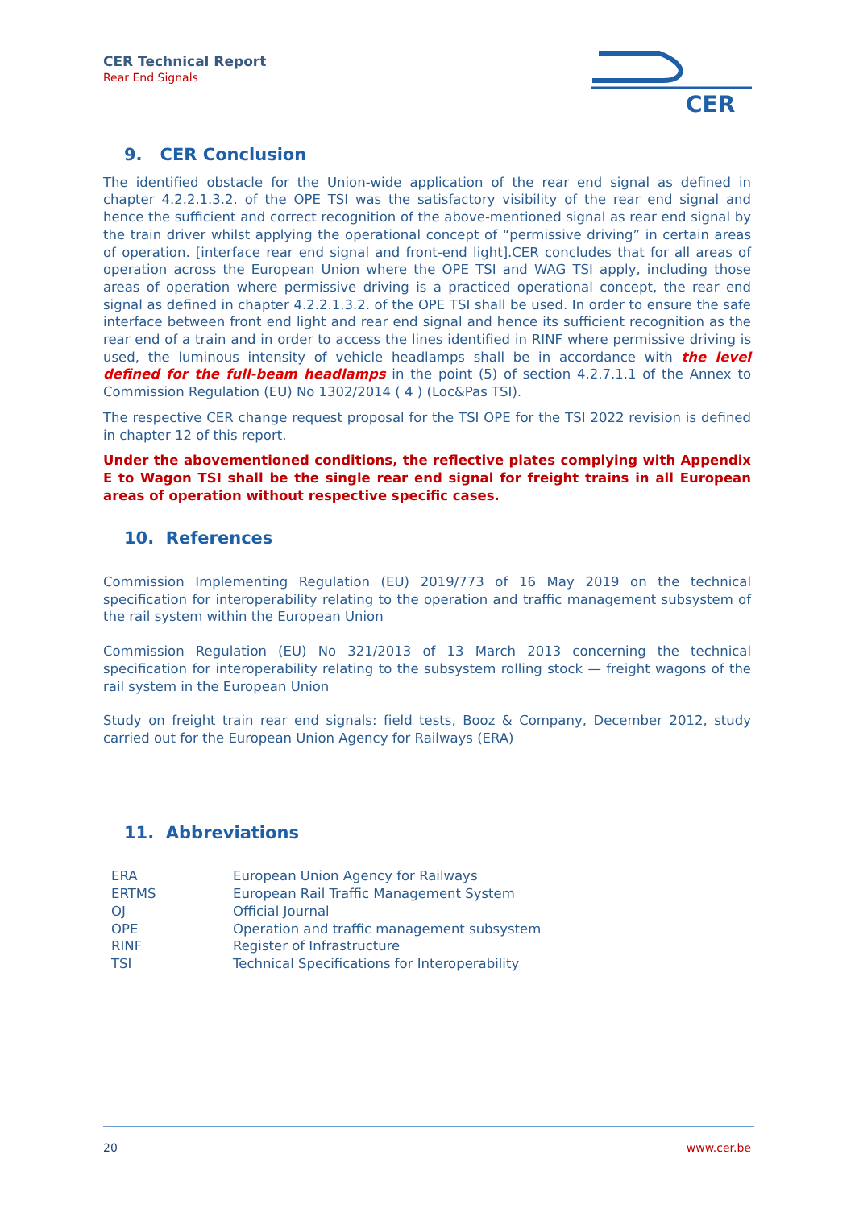CER Technical Report
Rear End Signals
CER
9. CER Conclusion
The identified obstacle for the Union-wide application of the rear end signal as defined in chapter 4.2.2.1.3.2. of the OPE TSI was the satisfactory visibility of the rear end signal and hence the sufficient and correct recognition of the above-mentioned signal as rear end signal by the train driver whilst applying the operational concept of “permissive driving” in certain areas of operation. [interface rear end signal and front-end light].CER concludes that for all areas of operation across the European Union where the OPE TSI and WAG TSI apply, including those areas of operation where permissive driving is a practiced operational concept, the rear end signal as defined in chapter 4.2.2.1.3.2. of the OPE TSI shall be used. In order to ensure the safe interface between front end light and rear end signal and hence its sufficient recognition as the rear end of a train and in order to access the lines identified in RINF where permissive driving is used, the luminous intensity of vehicle headlamps shall be in accordance with the level defined for the full-beam headlamps in the point (5) of section 4.2.7.1.1 of the Annex to Commission Regulation (EU) No 1302/2014 ( 4 ) (Loc&Pas TSI).
The respective CER change request proposal for the TSI OPE for the TSI 2022 revision is defined in chapter 12 of this report.
Under the abovementioned conditions, the reflective plates complying with Appendix E to Wagon TSI shall be the single rear end signal for freight trains in all European areas of operation without respective specific cases.
10. References
Commission Implementing Regulation (EU) 2019/773 of 16 May 2019 on the technical specification for interoperability relating to the operation and traffic management subsystem of the rail system within the European Union
Commission Regulation (EU) No 321/2013 of 13 March 2013 concerning the technical specification for interoperability relating to the subsystem rolling stock — freight wagons of the rail system in the European Union
Study on freight train rear end signals: field tests, Booz & Company, December 2012, study carried out for the European Union Agency for Railways (ERA)
11. Abbreviations
| ERA | European Union Agency for Railways |
| ERTMS | European Rail Traffic Management System |
| OJ | Official Journal |
| OPE | Operation and traffic management subsystem |
| RINF | Register of Infrastructure |
| TSI | Technical Specifications for Interoperability |
20 www.cer.be